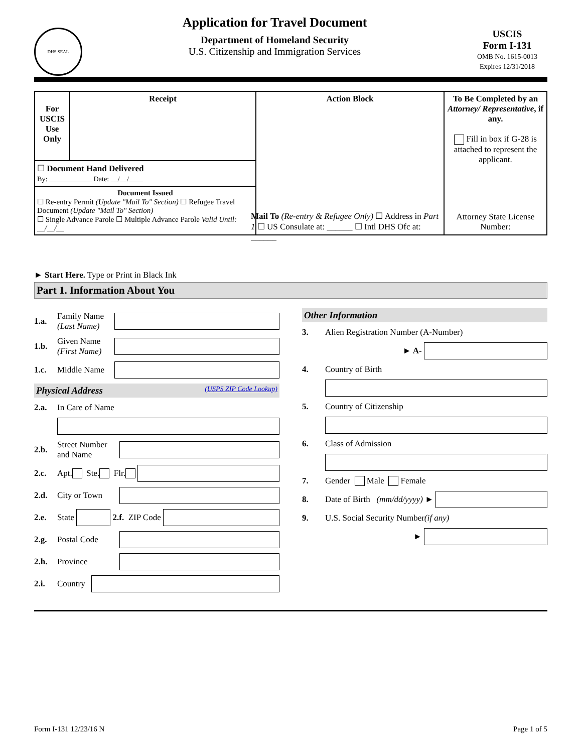DHS SEAL
Application for Travel Document
Department of Homeland Security
U.S. Citizenship and Immigration Services
USCIS
Form I-131
OMB No. 1615-0013
Expires 12/31/2018
| For USCIS Use Only | Receipt | Action Block | To Be Completed by an Attorney/ Representative , if any. Fill in box if G-28 is attached to represent the applicant. |
| ☐ Document Hand Delivered By: ____________ Date: __/__/____ | | | |
| Document Issued ☐ Re-entry Permit (Update "Mail To" Section) ☐ Refugee Travel Document (Update "Mail To" Section) ☐ Single Advance Parole ☐ Multiple Advance Parole Valid Until: __/__/__ | | | |
Mail To (Re-entry & Refugee Only) ☐ Address in Part 1 ☐ US Consulate at: ______ ☐ Intl DHS Ofc at: ______
Attorney State License Number:
► Start Here. Type or Print in Black Ink
Part 1. Information About You
1.a. Family Name (Last Name)
1.b. Given Name (First Name)
1.c. Middle Name
Physical Address (USPS ZIP Code Lookup)
2.a. In Care of Name
2.b. Street Number and Name
2.c. Apt. Ste. Flr.
2.d. City or Town
2.e. State
2.f. ZIP Code
2.g. Postal Code
2.h. Province
2.i. Country
Other Information
3. Alien Registration Number (A-Number)
► A-
4. Country of Birth
5. Country of Citizenship
6. Class of Admission
7. Gender Male Female
8. Date of Birth (mm/dd/yyyy) ►
9. U.S. Social Security Number (if any)
►
Form I-131 12/23/16 N Page 1 of 5